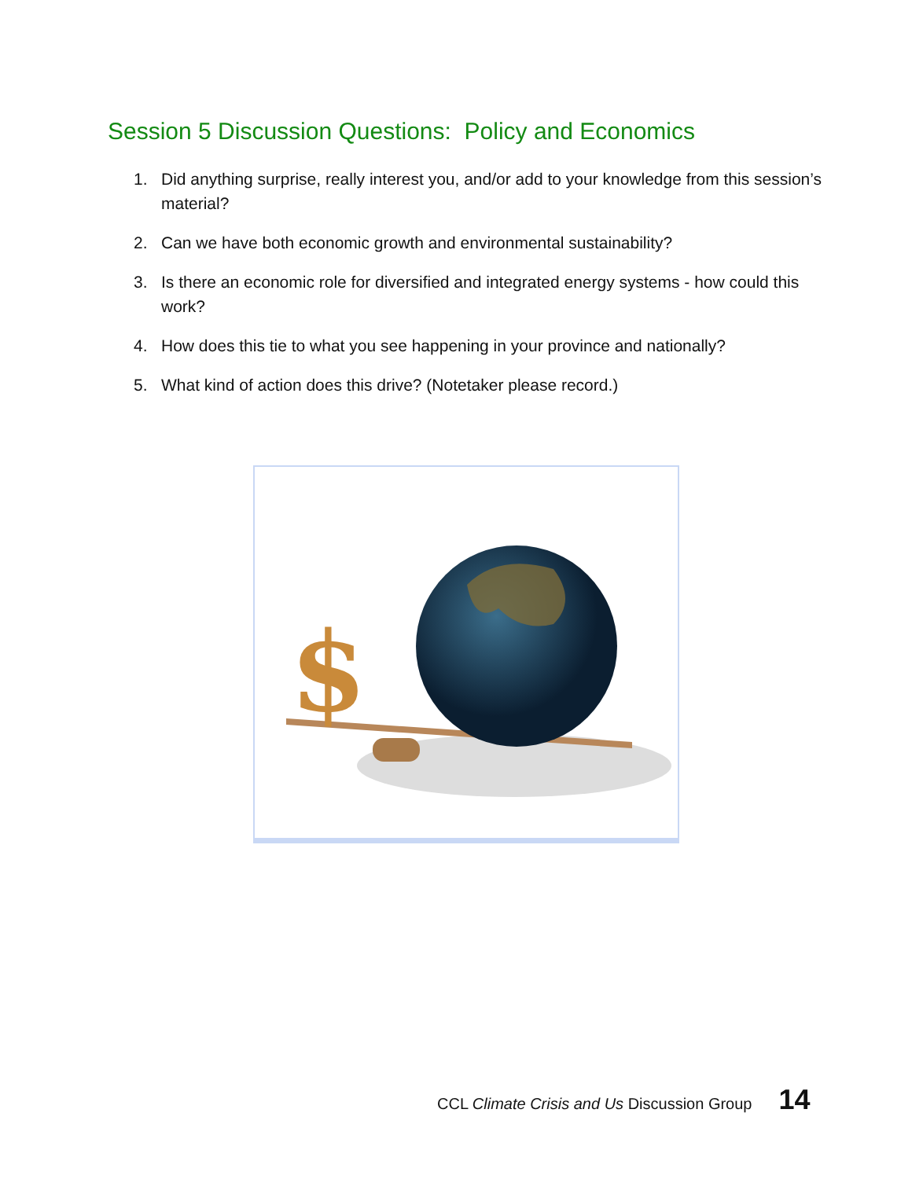Session 5 Discussion Questions: Policy and Economics
1. Did anything surprise, really interest you, and/or add to your knowledge from this session’s material?
2. Can we have both economic growth and environmental sustainability?
3. Is there an economic role for diversified and integrated energy systems - how could this work?
4. How does this tie to what you see happening in your province and nationally?
5. What kind of action does this drive? (Notetaker please record.)
$
CCL Climate Crisis and Us Discussion Group 14